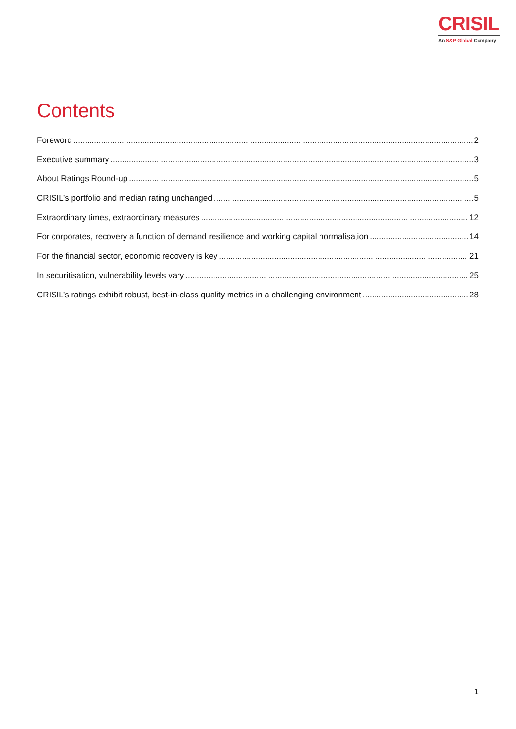CRISIL
An S&P Global Company
Contents
Foreword 2
Executive summary 3
About Ratings Round-up 5
CRISIL’s portfolio and median rating unchanged 5
Extraordinary times, extraordinary measures 12
For corporates, recovery a function of demand resilience and working capital normalisation 14
For the financial sector, economic recovery is key 21
In securitisation, vulnerability levels vary 25
CRISIL’s ratings exhibit robust, best-in-class quality metrics in a challenging environment 28
1